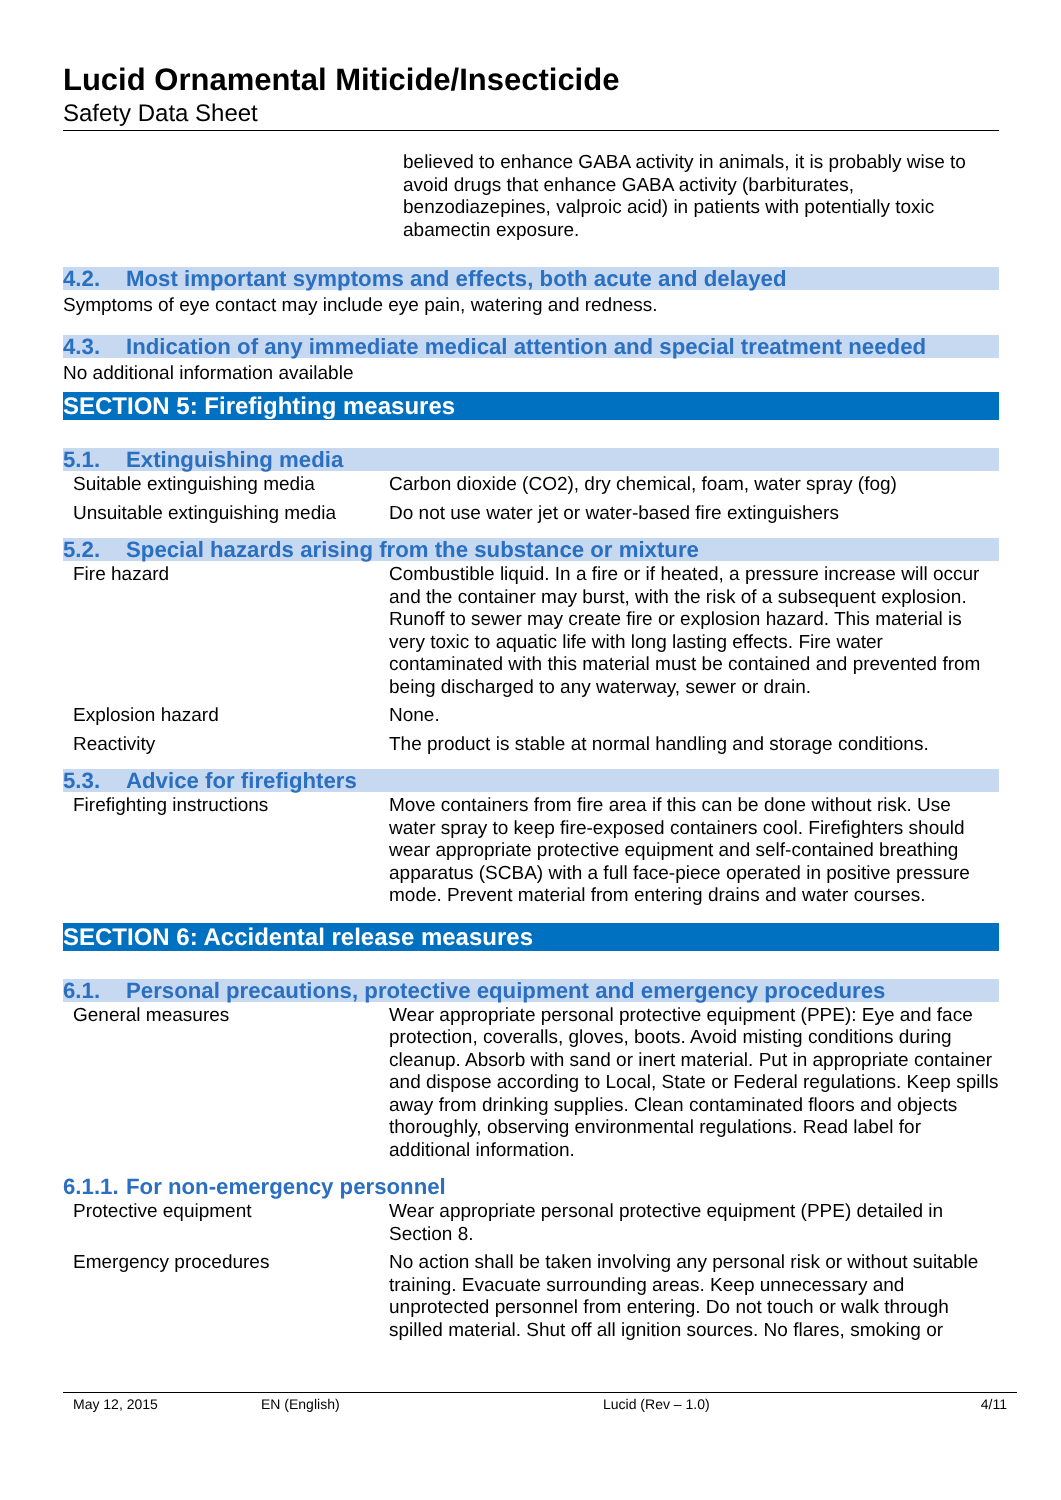Lucid Ornamental Miticide/Insecticide
Safety Data Sheet
believed to enhance GABA activity in animals, it is probably wise to avoid drugs that enhance GABA activity (barbiturates, benzodiazepines, valproic acid) in patients with potentially toxic abamectin exposure.
4.2. Most important symptoms and effects, both acute and delayed
Symptoms of eye contact may include eye pain, watering and redness.
4.3. Indication of any immediate medical attention and special treatment needed
No additional information available
SECTION 5: Firefighting measures
5.1. Extinguishing media
| Suitable extinguishing media | Carbon dioxide (CO2), dry chemical, foam, water spray (fog) |
| Unsuitable extinguishing media | Do not use water jet or water-based fire extinguishers |
5.2. Special hazards arising from the substance or mixture
| Fire hazard | Combustible liquid. In a fire or if heated, a pressure increase will occur and the container may burst, with the risk of a subsequent explosion. Runoff to sewer may create fire or explosion hazard. This material is very toxic to aquatic life with long lasting effects. Fire water contaminated with this material must be contained and prevented from being discharged to any waterway, sewer or drain. |
| Explosion hazard | None. |
| Reactivity | The product is stable at normal handling and storage conditions. |
5.3. Advice for firefighters
| Firefighting instructions | Move containers from fire area if this can be done without risk. Use water spray to keep fire-exposed containers cool. Firefighters should wear appropriate protective equipment and self-contained breathing apparatus (SCBA) with a full face-piece operated in positive pressure mode. Prevent material from entering drains and water courses. |
SECTION 6: Accidental release measures
6.1. Personal precautions, protective equipment and emergency procedures
| General measures | Wear appropriate personal protective equipment (PPE): Eye and face protection, coveralls, gloves, boots. Avoid misting conditions during cleanup. Absorb with sand or inert material. Put in appropriate container and dispose according to Local, State or Federal regulations. Keep spills away from drinking supplies. Clean contaminated floors and objects thoroughly, observing environmental regulations. Read label for additional information. |
6.1.1. For non-emergency personnel
| Protective equipment | Wear appropriate personal protective equipment (PPE) detailed in Section 8. |
| Emergency procedures | No action shall be taken involving any personal risk or without suitable training. Evacuate surrounding areas. Keep unnecessary and unprotected personnel from entering. Do not touch or walk through spilled material. Shut off all ignition sources. No flares, smoking or |
May 12, 2015 EN (English) Lucid (Rev – 1.0) 4/11